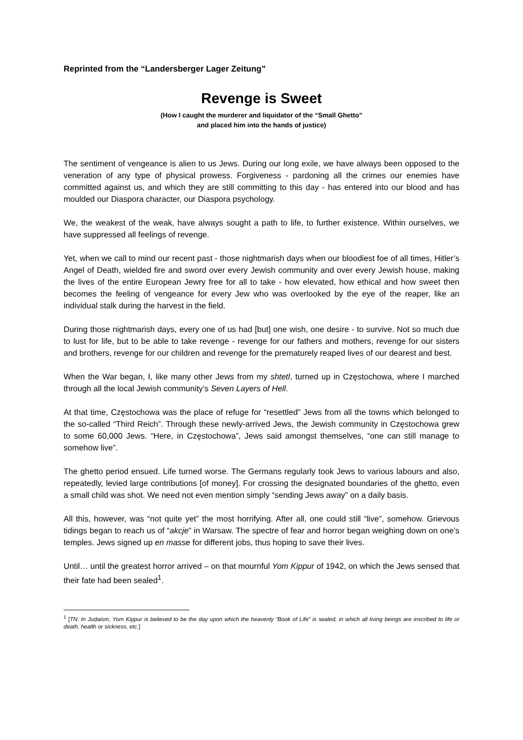Reprinted from the “Landersberger Lager Zeitung”
Revenge is Sweet
(How I caught the murderer and liquidator of the “Small Ghetto”
and placed him into the hands of justice)
The sentiment of vengeance is alien to us Jews. During our long exile, we have always been opposed to the veneration of any type of physical prowess. Forgiveness - pardoning all the crimes our enemies have committed against us, and which they are still committing to this day - has entered into our blood and has moulded our Diaspora character, our Diaspora psychology.
We, the weakest of the weak, have always sought a path to life, to further existence. Within ourselves, we have suppressed all feelings of revenge.
Yet, when we call to mind our recent past - those nightmarish days when our bloodiest foe of all times, Hitler’s Angel of Death, wielded fire and sword over every Jewish community and over every Jewish house, making the lives of the entire European Jewry free for all to take - how elevated, how ethical and how sweet then becomes the feeling of vengeance for every Jew who was overlooked by the eye of the reaper, like an individual stalk during the harvest in the field.
During those nightmarish days, every one of us had [but] one wish, one desire - to survive. Not so much due to lust for life, but to be able to take revenge - revenge for our fathers and mothers, revenge for our sisters and brothers, revenge for our children and revenge for the prematurely reaped lives of our dearest and best.
When the War began, I, like many other Jews from my shtetl, turned up in Częstochowa, where I marched through all the local Jewish community’s Seven Layers of Hell.
At that time, Częstochowa was the place of refuge for “resettled” Jews from all the towns which belonged to the so-called “Third Reich”. Through these newly-arrived Jews, the Jewish community in Częstochowa grew to some 60,000 Jews. “Here, in Częstochowa”, Jews said amongst themselves, “one can still manage to somehow live”.
The ghetto period ensued. Life turned worse. The Germans regularly took Jews to various labours and also, repeatedly, levied large contributions [of money]. For crossing the designated boundaries of the ghetto, even a small child was shot. We need not even mention simply “sending Jews away” on a daily basis.
All this, however, was “not quite yet” the most horrifying. After all, one could still “live”, somehow. Grievous tidings began to reach us of “akcje” in Warsaw. The spectre of fear and horror began weighing down on one’s temples. Jews signed up en masse for different jobs, thus hoping to save their lives.
Until… until the greatest horror arrived – on that mournful Yom Kippur of 1942, on which the Jews sensed that their fate had been sealed<sup>1</sup>.
<sup>1</sup> [TN: In Judaism, Yom Kippur is believed to be the day upon which the heavenly “Book of Life” is sealed, in which all living beings are inscribed to life or death, health or sickness, etc.]